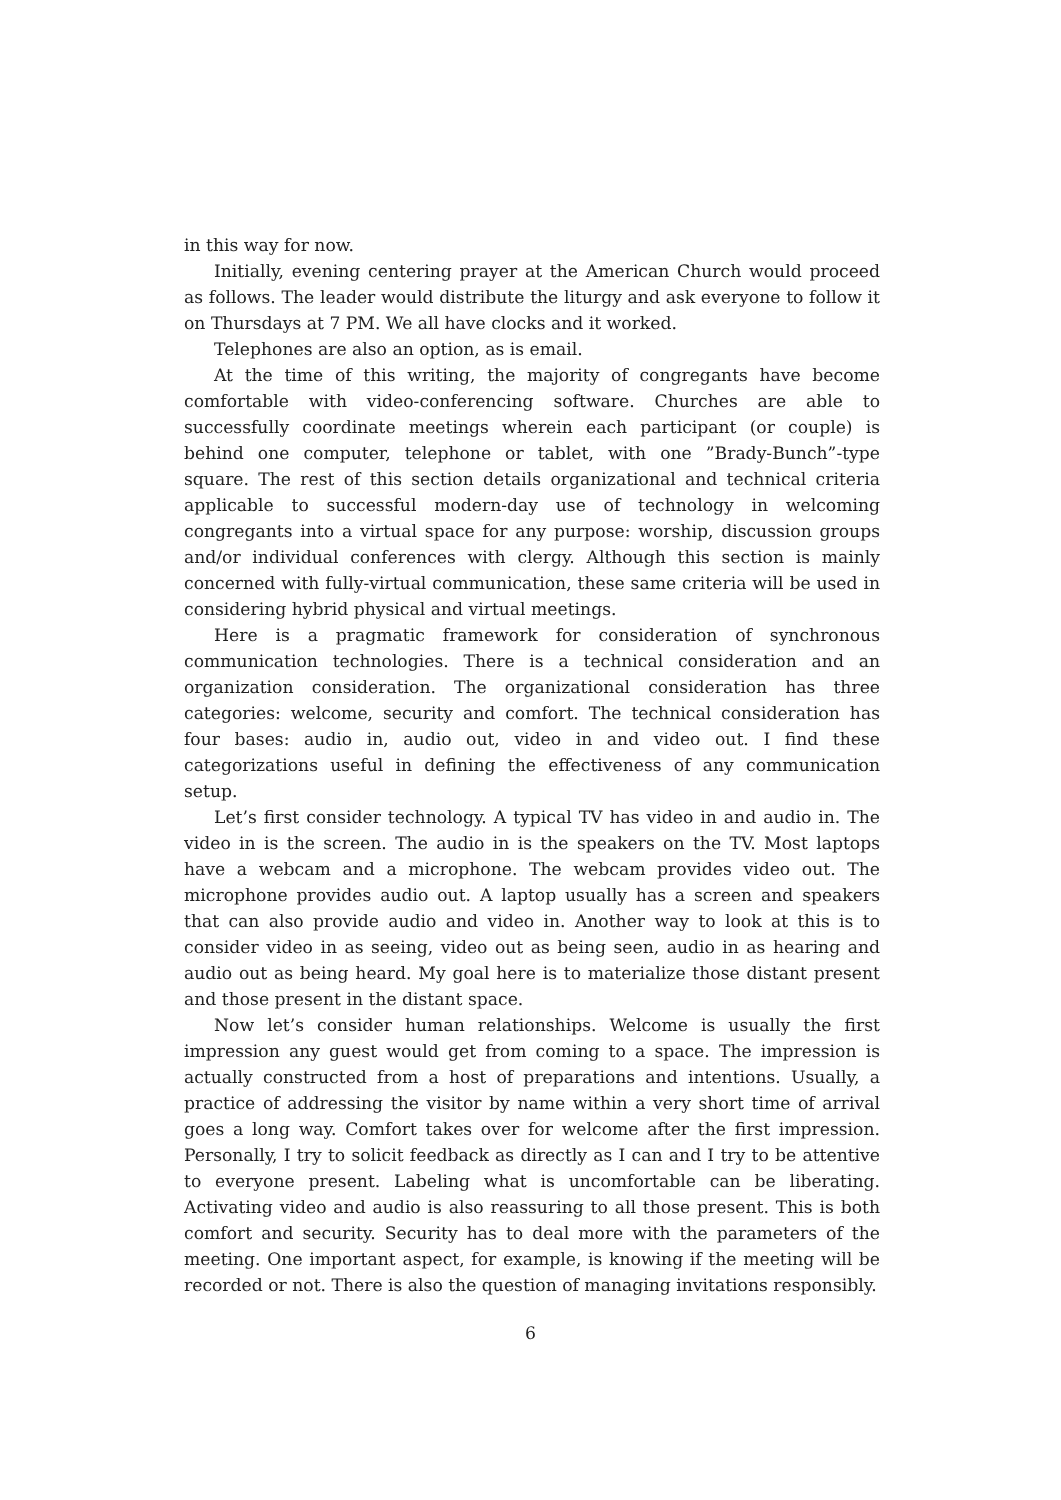in this way for now.
Initially, evening centering prayer at the American Church would proceed as follows. The leader would distribute the liturgy and ask everyone to follow it on Thursdays at 7 PM. We all have clocks and it worked.
Telephones are also an option, as is email.
At the time of this writing, the majority of congregants have become comfortable with video-conferencing software. Churches are able to successfully coordinate meetings wherein each participant (or couple) is behind one computer, telephone or tablet, with one ”Brady-Bunch”-type square. The rest of this section details organizational and technical criteria applicable to successful modern-day use of technology in welcoming congregants into a virtual space for any purpose: worship, discussion groups and/or individual conferences with clergy. Although this section is mainly concerned with fully-virtual communication, these same criteria will be used in considering hybrid physical and virtual meetings.
Here is a pragmatic framework for consideration of synchronous communication technologies. There is a technical consideration and an organization consideration. The organizational consideration has three categories: welcome, security and comfort. The technical consideration has four bases: audio in, audio out, video in and video out. I find these categorizations useful in defining the effectiveness of any communication setup.
Let’s first consider technology. A typical TV has video in and audio in. The video in is the screen. The audio in is the speakers on the TV. Most laptops have a webcam and a microphone. The webcam provides video out. The microphone provides audio out. A laptop usually has a screen and speakers that can also provide audio and video in. Another way to look at this is to consider video in as seeing, video out as being seen, audio in as hearing and audio out as being heard. My goal here is to materialize those distant present and those present in the distant space.
Now let’s consider human relationships. Welcome is usually the first impression any guest would get from coming to a space. The impression is actually constructed from a host of preparations and intentions. Usually, a practice of addressing the visitor by name within a very short time of arrival goes a long way. Comfort takes over for welcome after the first impression. Personally, I try to solicit feedback as directly as I can and I try to be attentive to everyone present. Labeling what is uncomfortable can be liberating. Activating video and audio is also reassuring to all those present. This is both comfort and security. Security has to deal more with the parameters of the meeting. One important aspect, for example, is knowing if the meeting will be recorded or not. There is also the question of managing invitations responsibly.
6